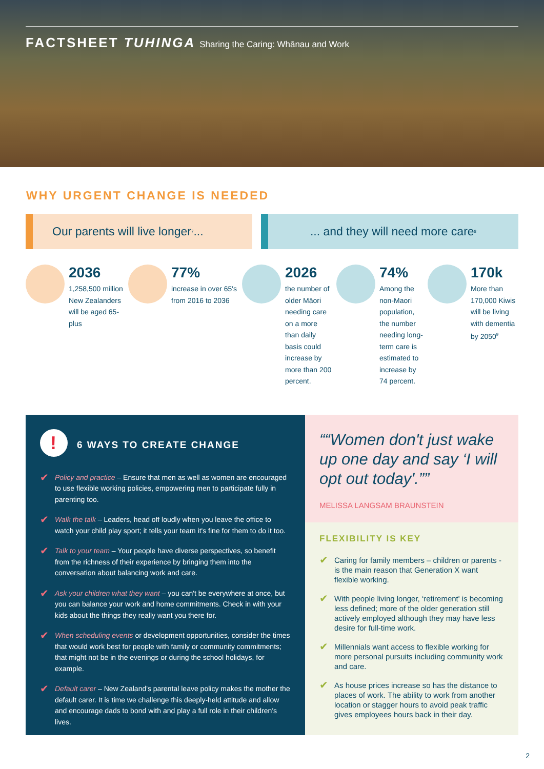FACTSHEET TUHINGA Sharing the Caring: Whānau and Work
WHY URGENT CHANGE IS NEEDED
Our parents will live longer<sup>7</sup>...
... and they will need more care<sup>8</sup>
2036
1,258,500 million New Zealanders will be aged 65-plus
77%
increase in over 65's from 2016 to 2036
2026
the number of older Māori needing care on a more than daily basis could increase by more than 200 percent.
74%
Among the non-Maori population, the number needing long-term care is estimated to increase by 74 percent.
170k
More than 170,000 Kiwis will be living with dementia by 2050<sup>9</sup>
! 6 WAYS TO CREATE CHANGE
✔
Policy and practice – Ensure that men as well as women are encouraged to use flexible working policies, empowering men to participate fully in parenting too.
✔
Walk the talk – Leaders, head off loudly when you leave the office to watch your child play sport; it tells your team it's fine for them to do it too.
✔
Talk to your team – Your people have diverse perspectives, so benefit from the richness of their experience by bringing them into the conversation about balancing work and care.
✔
Ask your children what they want – you can't be everywhere at once, but you can balance your work and home commitments. Check in with your kids about the things they really want you there for.
✔
When scheduling events or development opportunities, consider the times that would work best for people with family or community commitments; that might not be in the evenings or during the school holidays, for example.
✔
Default carer – New Zealand's parental leave policy makes the mother the default carer. It is time we challenge this deeply-held attitude and allow and encourage dads to bond with and play a full role in their children's lives.
“Women don't just wake up one day and say ‘I will opt out today'.”
MELISSA LANGSAM BRAUNSTEIN
FLEXIBILITY IS KEY
✔
Caring for family members – children or parents - is the main reason that Generation X want flexible working.
✔
With people living longer, ‘retirement' is becoming less defined; more of the older generation still actively employed although they may have less desire for full-time work.
✔
Millennials want access to flexible working for more personal pursuits including community work and care.
✔
As house prices increase so has the distance to places of work. The ability to work from another location or stagger hours to avoid peak traffic gives employees hours back in their day.
2